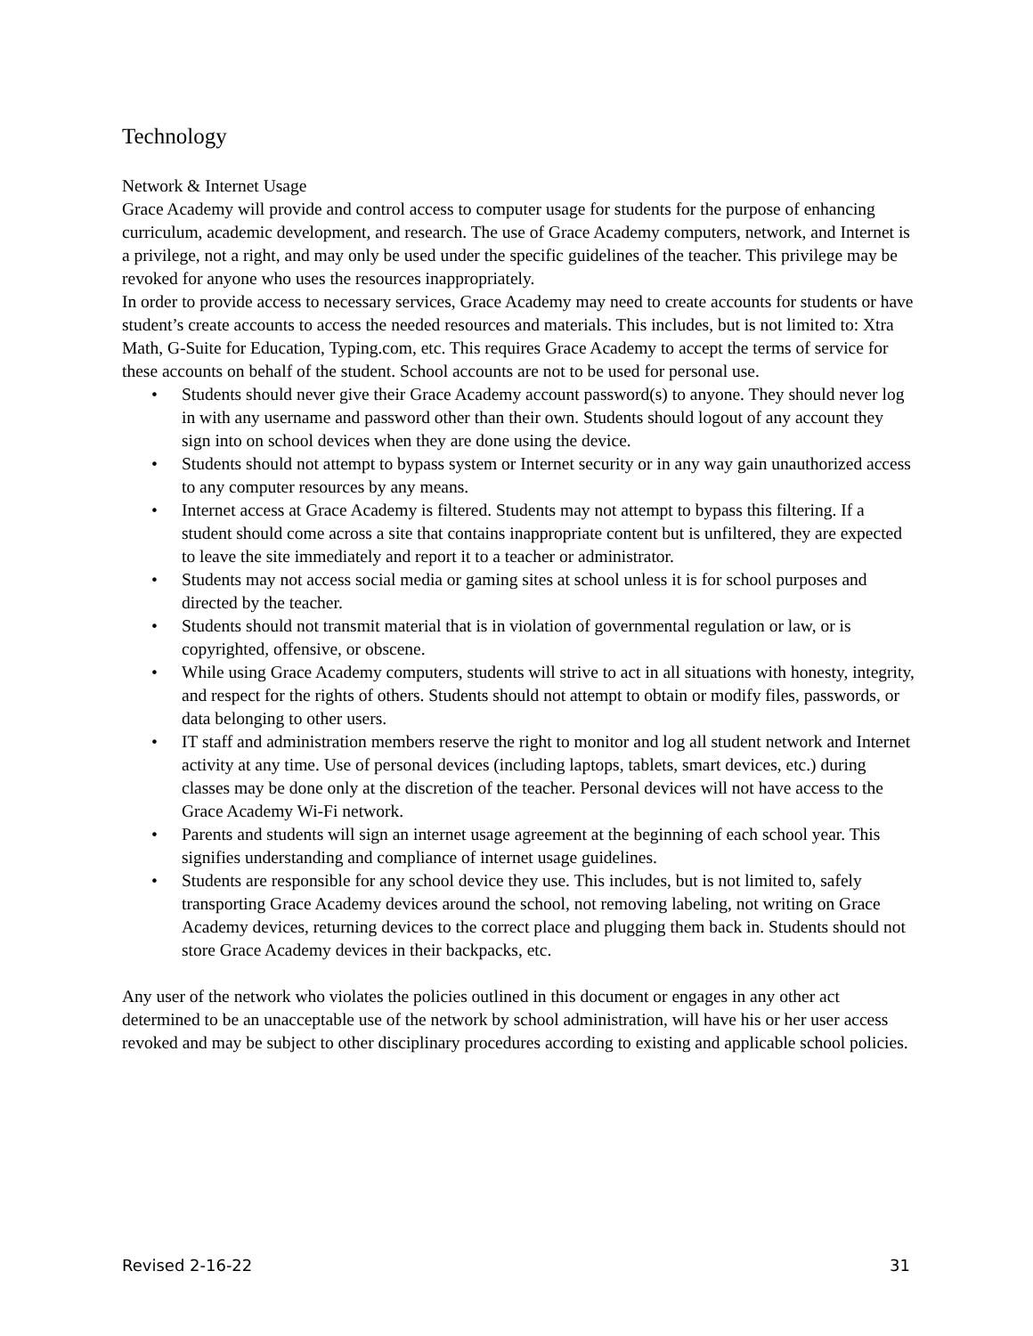Technology
Network & Internet Usage
Grace Academy will provide and control access to computer usage for students for the purpose of enhancing curriculum, academic development, and research. The use of Grace Academy computers, network, and Internet is a privilege, not a right, and may only be used under the specific guidelines of the teacher. This privilege may be revoked for anyone who uses the resources inappropriately.
In order to provide access to necessary services, Grace Academy may need to create accounts for students or have student’s create accounts to access the needed resources and materials. This includes, but is not limited to: Xtra Math, G-Suite for Education, Typing.com, etc. This requires Grace Academy to accept the terms of service for these accounts on behalf of the student. School accounts are not to be used for personal use.
• Students should never give their Grace Academy account password(s) to anyone. They should never log in with any username and password other than their own. Students should logout of any account they sign into on school devices when they are done using the device.
• Students should not attempt to bypass system or Internet security or in any way gain unauthorized access to any computer resources by any means.
• Internet access at Grace Academy is filtered. Students may not attempt to bypass this filtering. If a student should come across a site that contains inappropriate content but is unfiltered, they are expected to leave the site immediately and report it to a teacher or administrator.
• Students may not access social media or gaming sites at school unless it is for school purposes and directed by the teacher.
• Students should not transmit material that is in violation of governmental regulation or law, or is copyrighted, offensive, or obscene.
• While using Grace Academy computers, students will strive to act in all situations with honesty, integrity, and respect for the rights of others. Students should not attempt to obtain or modify files, passwords, or data belonging to other users.
• IT staff and administration members reserve the right to monitor and log all student network and Internet activity at any time. Use of personal devices (including laptops, tablets, smart devices, etc.) during classes may be done only at the discretion of the teacher. Personal devices will not have access to the Grace Academy Wi-Fi network.
• Parents and students will sign an internet usage agreement at the beginning of each school year. This signifies understanding and compliance of internet usage guidelines.
• Students are responsible for any school device they use. This includes, but is not limited to, safely transporting Grace Academy devices around the school, not removing labeling, not writing on Grace Academy devices, returning devices to the correct place and plugging them back in. Students should not store Grace Academy devices in their backpacks, etc.
Any user of the network who violates the policies outlined in this document or engages in any other act determined to be an unacceptable use of the network by school administration, will have his or her user access revoked and may be subject to other disciplinary procedures according to existing and applicable school policies.
Revised 2-16-22 31